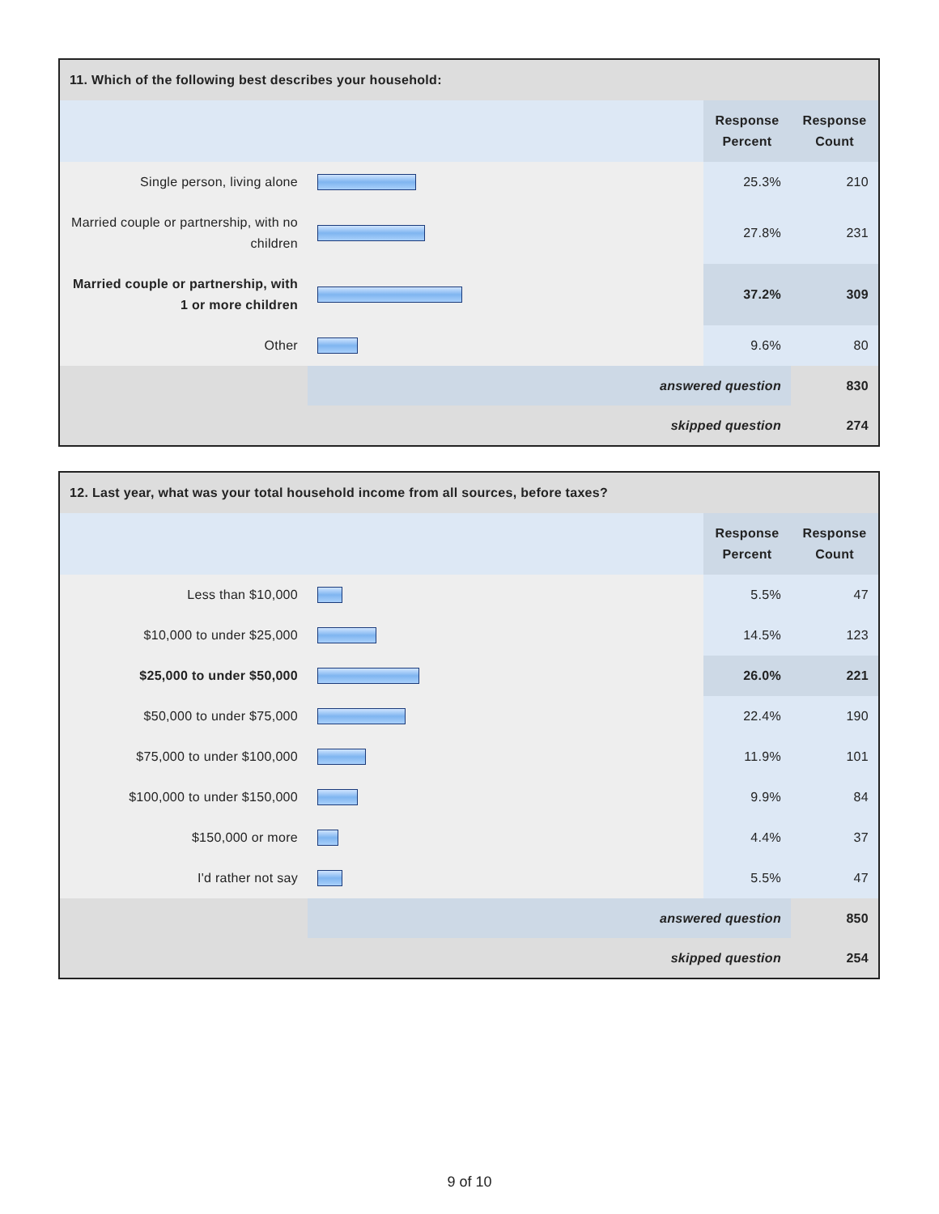| 11. Which of the following best describes your household: | | | |
| | | Response Percent | Response Count |
| Single person, living alone | | 25.3% | 210 |
| Married couple or partnership, with no children | | 27.8% | 231 |
| Married couple or partnership, with 1 or more children | | 37.2% | 309 |
| Other | | 9.6% | 80 |
| | answered question | | 830 |
| | skipped question | | 274 |
| 12. Last year, what was your total household income from all sources, before taxes? | | | |
| | | Response Percent | Response Count |
| Less than $10,000 | | 5.5% | 47 |
| $10,000 to under $25,000 | | 14.5% | 123 |
| $25,000 to under $50,000 | | 26.0% | 221 |
| $50,000 to under $75,000 | | 22.4% | 190 |
| $75,000 to under $100,000 | | 11.9% | 101 |
| $100,000 to under $150,000 | | 9.9% | 84 |
| $150,000 or more | | 4.4% | 37 |
| I'd rather not say | | 5.5% | 47 |
| | answered question | | 850 |
| | skipped question | | 254 |
9 of 10